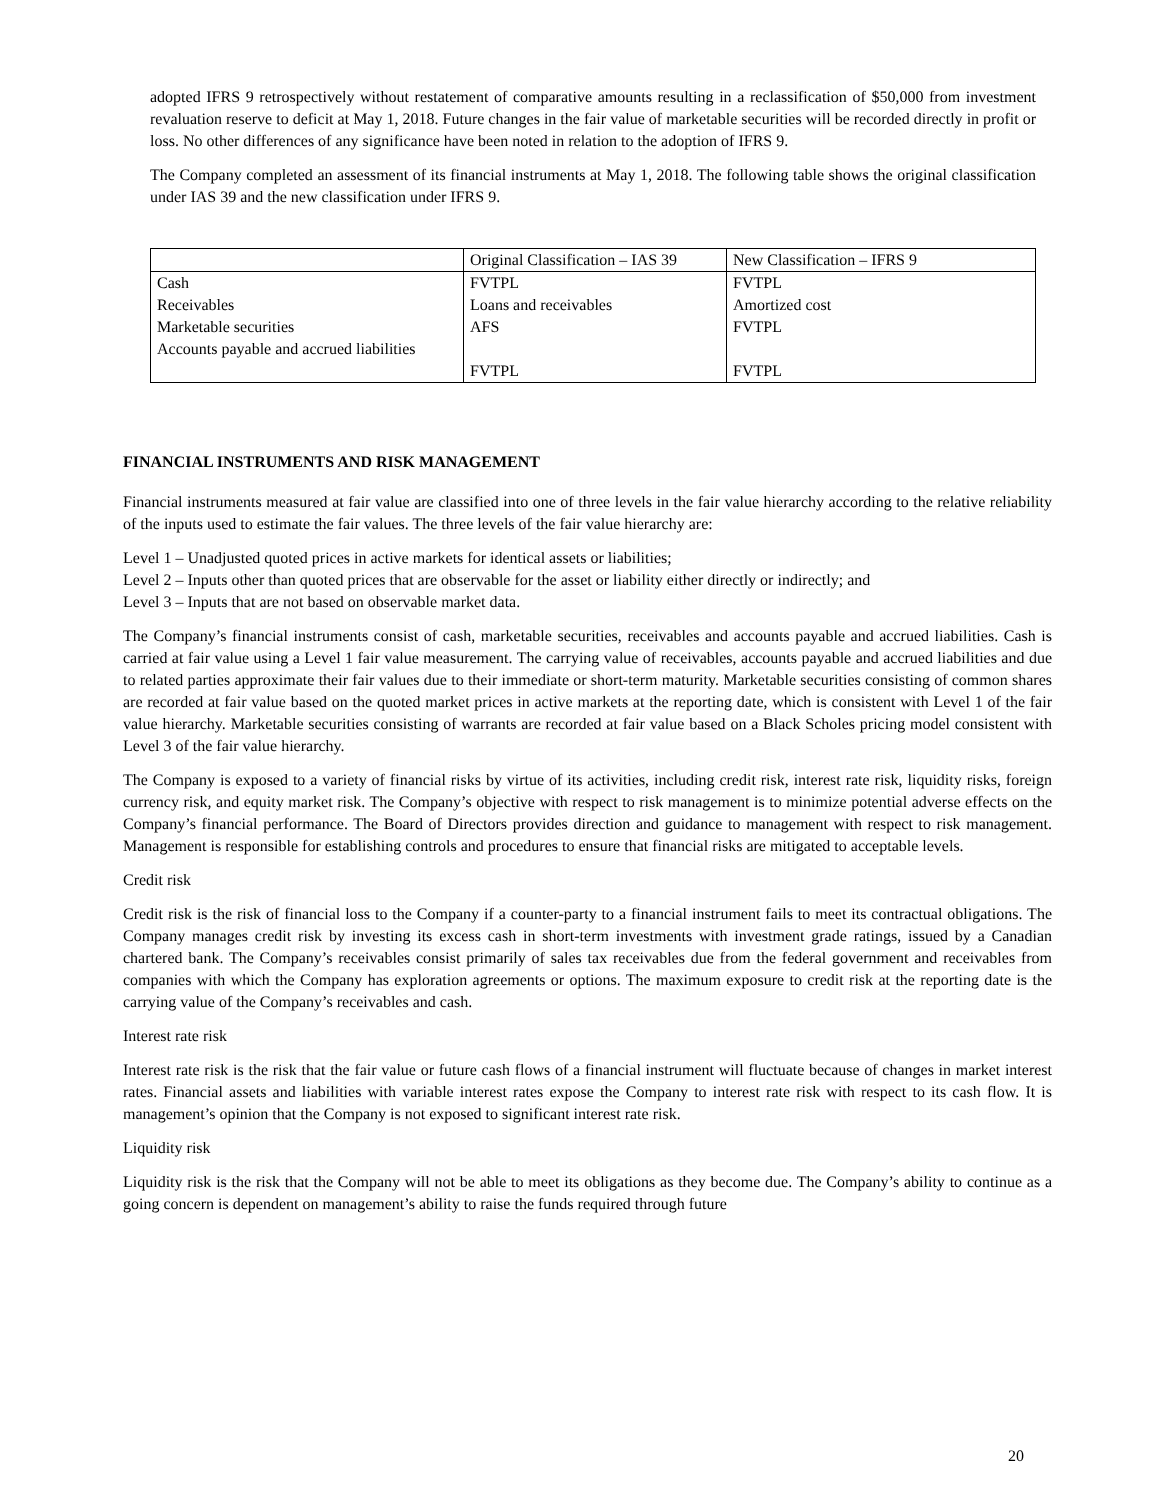adopted IFRS 9 retrospectively without restatement of comparative amounts resulting in a reclassification of $50,000 from investment revaluation reserve to deficit at May 1, 2018. Future changes in the fair value of marketable securities will be recorded directly in profit or loss. No other differences of any significance have been noted in relation to the adoption of IFRS 9.
The Company completed an assessment of its financial instruments at May 1, 2018. The following table shows the original classification under IAS 39 and the new classification under IFRS 9.
| | Original Classification – IAS 39 | New Classification – IFRS 9 |
| Cash | FVTPL | FVTPL |
| Receivables | Loans and receivables | Amortized cost |
| Marketable securities | AFS | FVTPL |
| Accounts payable and accrued liabilities | FVTPL | FVTPL |
FINANCIAL INSTRUMENTS AND RISK MANAGEMENT
Financial instruments measured at fair value are classified into one of three levels in the fair value hierarchy according to the relative reliability of the inputs used to estimate the fair values. The three levels of the fair value hierarchy are:
Level 1 – Unadjusted quoted prices in active markets for identical assets or liabilities;
Level 2 – Inputs other than quoted prices that are observable for the asset or liability either directly or indirectly; and
Level 3 – Inputs that are not based on observable market data.
The Company’s financial instruments consist of cash, marketable securities, receivables and accounts payable and accrued liabilities. Cash is carried at fair value using a Level 1 fair value measurement. The carrying value of receivables, accounts payable and accrued liabilities and due to related parties approximate their fair values due to their immediate or short-term maturity. Marketable securities consisting of common shares are recorded at fair value based on the quoted market prices in active markets at the reporting date, which is consistent with Level 1 of the fair value hierarchy. Marketable securities consisting of warrants are recorded at fair value based on a Black Scholes pricing model consistent with Level 3 of the fair value hierarchy.
The Company is exposed to a variety of financial risks by virtue of its activities, including credit risk, interest rate risk, liquidity risks, foreign currency risk, and equity market risk. The Company’s objective with respect to risk management is to minimize potential adverse effects on the Company’s financial performance. The Board of Directors provides direction and guidance to management with respect to risk management. Management is responsible for establishing controls and procedures to ensure that financial risks are mitigated to acceptable levels.
Credit risk
Credit risk is the risk of financial loss to the Company if a counter-party to a financial instrument fails to meet its contractual obligations. The Company manages credit risk by investing its excess cash in short-term investments with investment grade ratings, issued by a Canadian chartered bank. The Company’s receivables consist primarily of sales tax receivables due from the federal government and receivables from companies with which the Company has exploration agreements or options. The maximum exposure to credit risk at the reporting date is the carrying value of the Company’s receivables and cash.
Interest rate risk
Interest rate risk is the risk that the fair value or future cash flows of a financial instrument will fluctuate because of changes in market interest rates. Financial assets and liabilities with variable interest rates expose the Company to interest rate risk with respect to its cash flow. It is management’s opinion that the Company is not exposed to significant interest rate risk.
Liquidity risk
Liquidity risk is the risk that the Company will not be able to meet its obligations as they become due. The Company’s ability to continue as a going concern is dependent on management’s ability to raise the funds required through future
20